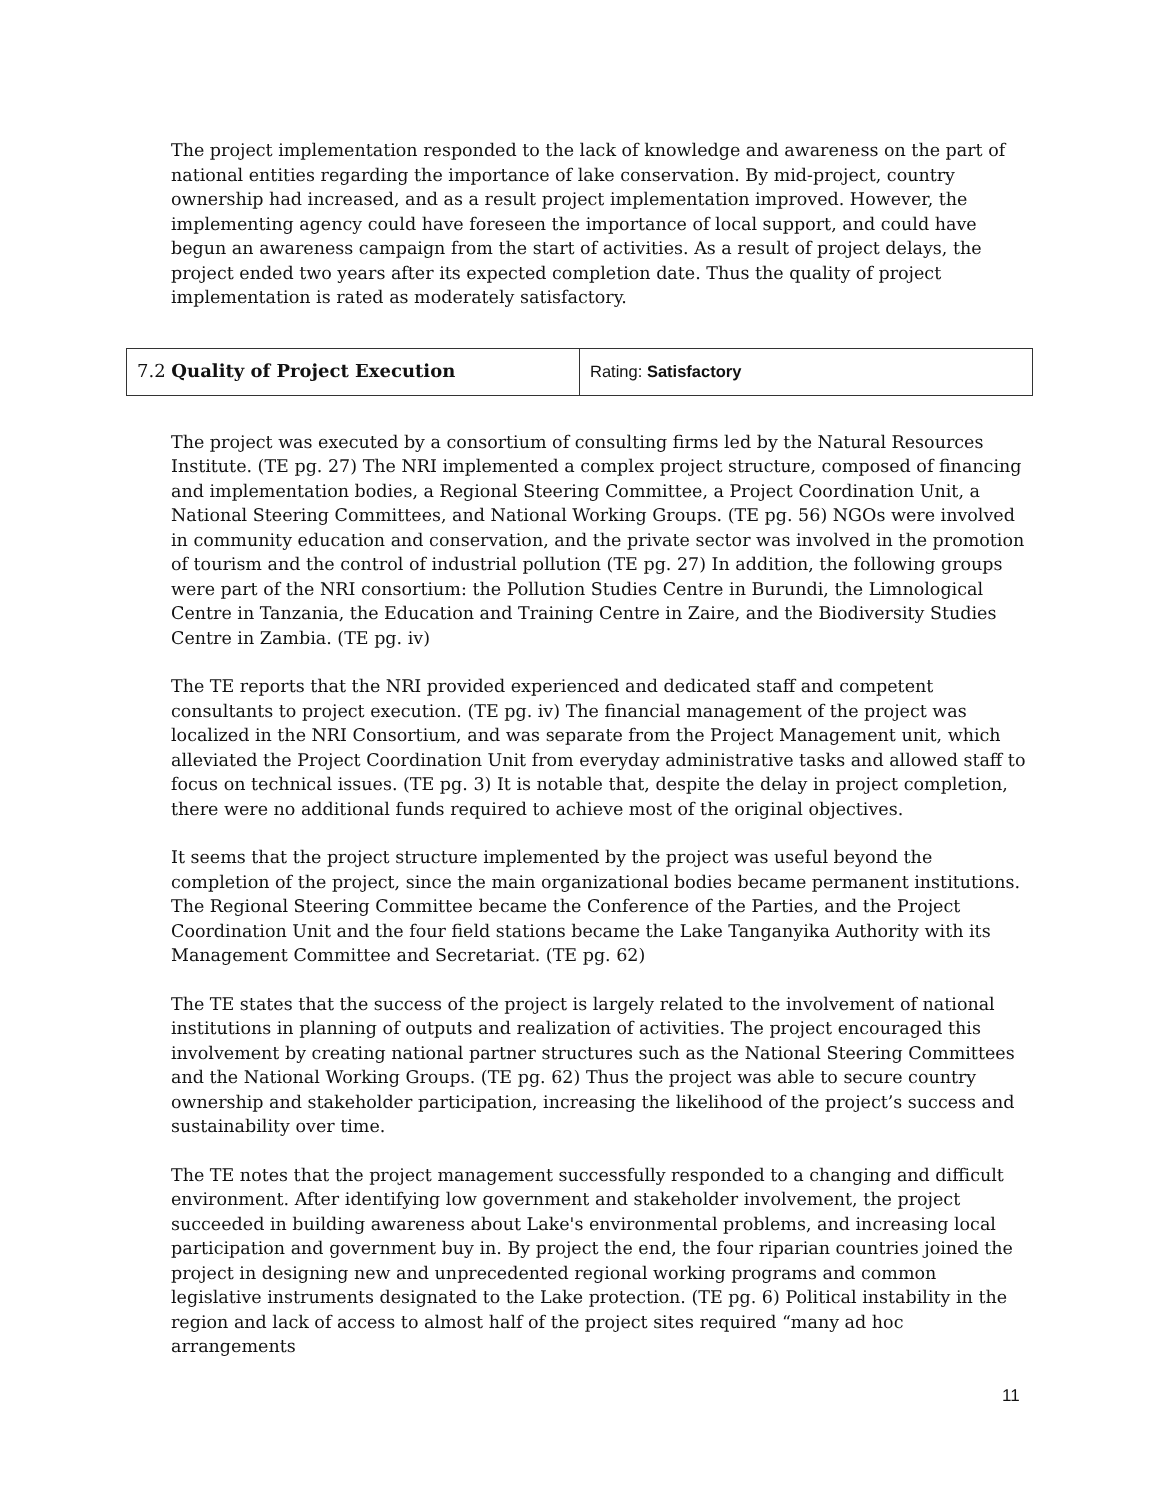The project implementation responded to the lack of knowledge and awareness on the part of national entities regarding the importance of lake conservation. By mid-project, country ownership had increased, and as a result project implementation improved. However, the implementing agency could have foreseen the importance of local support, and could have begun an awareness campaign from the start of activities. As a result of project delays, the project ended two years after its expected completion date. Thus the quality of project implementation is rated as moderately satisfactory.
| 7.2 Quality of Project Execution | Rating: Satisfactory |
The project was executed by a consortium of consulting firms led by the Natural Resources Institute. (TE pg. 27) The NRI implemented a complex project structure, composed of financing and implementation bodies, a Regional Steering Committee, a Project Coordination Unit, a National Steering Committees, and National Working Groups. (TE pg. 56) NGOs were involved in community education and conservation, and the private sector was involved in the promotion of tourism and the control of industrial pollution (TE pg. 27) In addition, the following groups were part of the NRI consortium: the Pollution Studies Centre in Burundi, the Limnological Centre in Tanzania, the Education and Training Centre in Zaire, and the Biodiversity Studies Centre in Zambia. (TE pg. iv)
The TE reports that the NRI provided experienced and dedicated staff and competent consultants to project execution. (TE pg. iv) The financial management of the project was localized in the NRI Consortium, and was separate from the Project Management unit, which alleviated the Project Coordination Unit from everyday administrative tasks and allowed staff to focus on technical issues. (TE pg. 3) It is notable that, despite the delay in project completion, there were no additional funds required to achieve most of the original objectives.
It seems that the project structure implemented by the project was useful beyond the completion of the project, since the main organizational bodies became permanent institutions. The Regional Steering Committee became the Conference of the Parties, and the Project Coordination Unit and the four field stations became the Lake Tanganyika Authority with its Management Committee and Secretariat. (TE pg. 62)
The TE states that the success of the project is largely related to the involvement of national institutions in planning of outputs and realization of activities. The project encouraged this involvement by creating national partner structures such as the National Steering Committees and the National Working Groups. (TE pg. 62) Thus the project was able to secure country ownership and stakeholder participation, increasing the likelihood of the project’s success and sustainability over time.
The TE notes that the project management successfully responded to a changing and difficult environment. After identifying low government and stakeholder involvement, the project succeeded in building awareness about Lake's environmental problems, and increasing local participation and government buy in. By project the end, the four riparian countries joined the project in designing new and unprecedented regional working programs and common legislative instruments designated to the Lake protection. (TE pg. 6) Political instability in the region and lack of access to almost half of the project sites required “many ad hoc arrangements
11